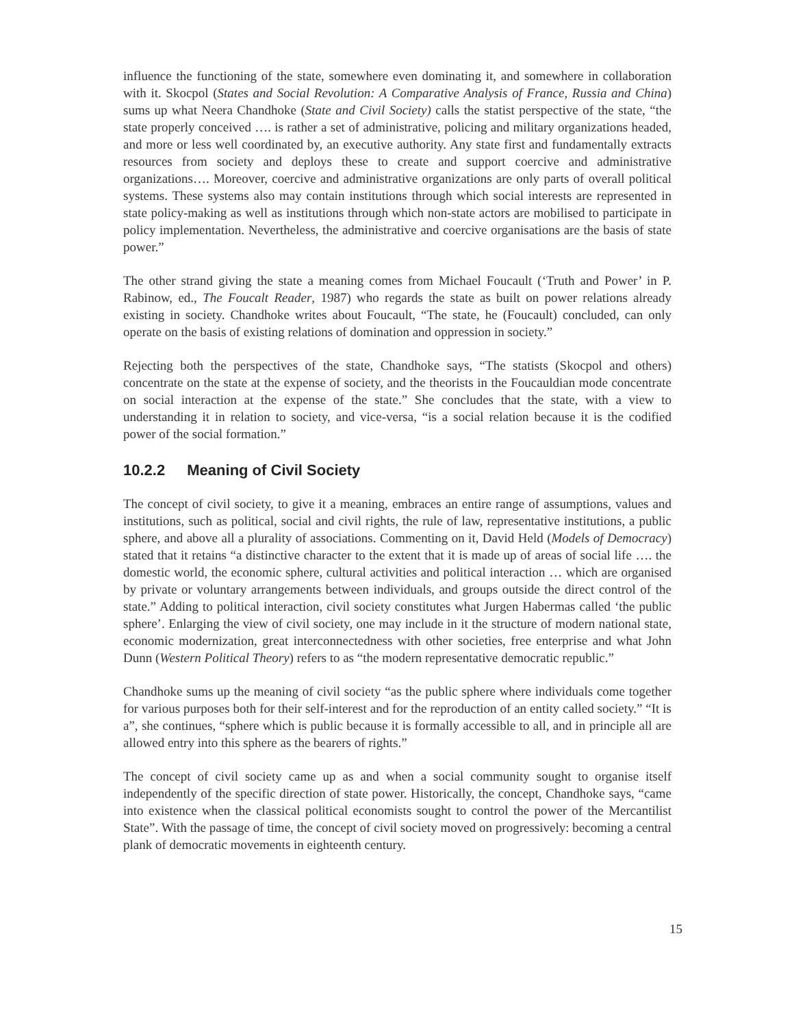influence the functioning of the state, somewhere even dominating it, and somewhere in collaboration with it. Skocpol (States and Social Revolution: A Comparative Analysis of France, Russia and China) sums up what Neera Chandhoke (State and Civil Society) calls the statist perspective of the state, “the state properly conceived …. is rather a set of administrative, policing and military organizations headed, and more or less well coordinated by, an executive authority. Any state first and fundamentally extracts resources from society and deploys these to create and support coercive and administrative organizations…. Moreover, coercive and administrative organizations are only parts of overall political systems. These systems also may contain institutions through which social interests are represented in state policy-making as well as institutions through which non-state actors are mobilised to participate in policy implementation. Nevertheless, the administrative and coercive organisations are the basis of state power.”
The other strand giving the state a meaning comes from Michael Foucault (‘Truth and Power’ in P. Rabinow, ed., The Foucalt Reader, 1987) who regards the state as built on power relations already existing in society. Chandhoke writes about Foucault, “The state, he (Foucault) concluded, can only operate on the basis of existing relations of domination and oppression in society.”
Rejecting both the perspectives of the state, Chandhoke says, “The statists (Skocpol and others) concentrate on the state at the expense of society, and the theorists in the Foucauldian mode concentrate on social interaction at the expense of the state.” She concludes that the state, with a view to understanding it in relation to society, and vice-versa, “is a social relation because it is the codified power of the social formation.”
10.2.2 Meaning of Civil Society
The concept of civil society, to give it a meaning, embraces an entire range of assumptions, values and institutions, such as political, social and civil rights, the rule of law, representative institutions, a public sphere, and above all a plurality of associations. Commenting on it, David Held (Models of Democracy) stated that it retains “a distinctive character to the extent that it is made up of areas of social life …. the domestic world, the economic sphere, cultural activities and political interaction … which are organised by private or voluntary arrangements between individuals, and groups outside the direct control of the state.” Adding to political interaction, civil society constitutes what Jurgen Habermas called ‘the public sphere’. Enlarging the view of civil society, one may include in it the structure of modern national state, economic modernization, great interconnectedness with other societies, free enterprise and what John Dunn (Western Political Theory) refers to as “the modern representative democratic republic.”
Chandhoke sums up the meaning of civil society “as the public sphere where individuals come together for various purposes both for their self-interest and for the reproduction of an entity called society.” “It is a”, she continues, “sphere which is public because it is formally accessible to all, and in principle all are allowed entry into this sphere as the bearers of rights.”
The concept of civil society came up as and when a social community sought to organise itself independently of the specific direction of state power. Historically, the concept, Chandhoke says, “came into existence when the classical political economists sought to control the power of the Mercantilist State”. With the passage of time, the concept of civil society moved on progressively: becoming a central plank of democratic movements in eighteenth century.
15